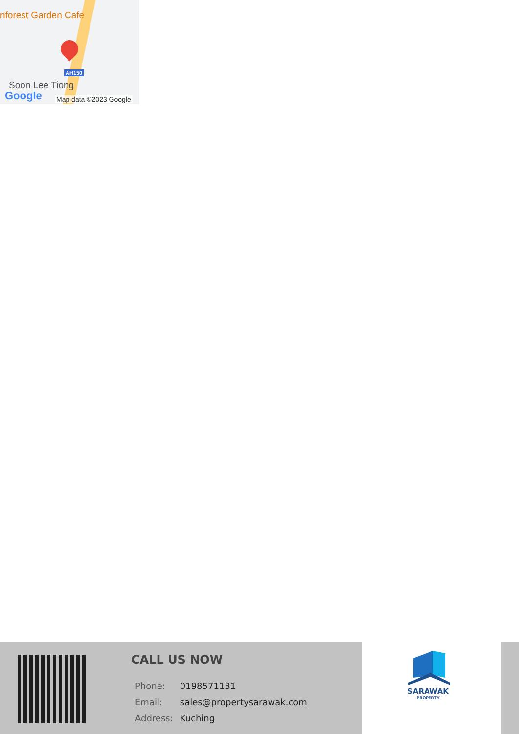nforest Garden Cafe
AH150
Soon Lee Tiong
Google Map data ©2023 Google
CALL US NOW
| Phone: | 0198571131 |
| Email: | sales@propertysarawak.com |
| Address: | Kuching |
SARAWAK
PROPERTY